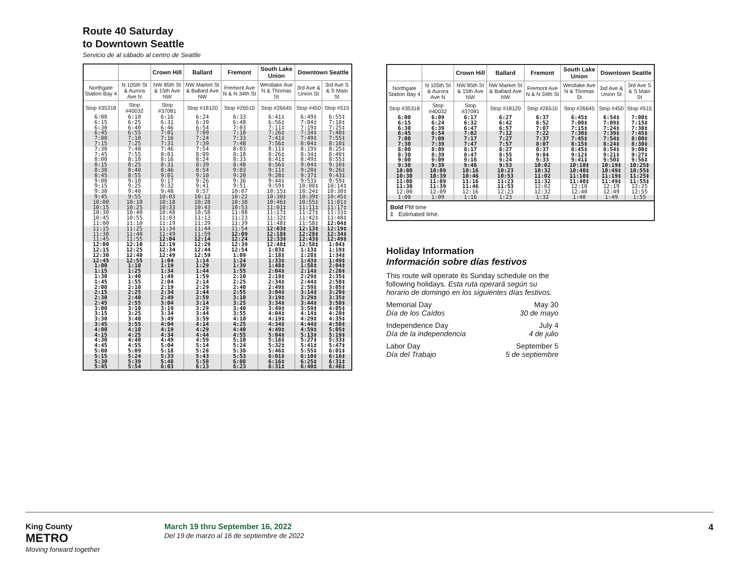Route 40 Saturday
to Downtown Seattle
Servicio de al sábado al centro de Seattle
| | | Crown Hill | Ballard | Fremont | South Lake Union | Downtown Seattle | |
| --- | --- | --- | --- | --- | --- | --- | --- |
| Northgate Station Bay 4 | N 105th St & Aurora Ave N | NW 85th St & 15th Ave NW | NW Market St & Ballard Ave NW | Fremont Ave N & N 34th St | Westlake Ave N & Thomas St | 3rd Ave & Union St | 3rd Ave S & S Main St |
| Stop #35318 | Stop #40032 | Stop #37081 | Stop #18120 | Stop #26510 | Stop #26645 | Stop #450 | Stop #515 |
| 6:00 6:15 6:30 | 6:10 6:25 6:40 | 6:16 6:31 6:46 | 6:24 6:39 6:54 | 6:33 6:48 7:03 | 6:41‡ 6:56‡ 7:11‡ | 6:49‡ 7:04‡ 7:19‡ | 6:55‡ 7:10‡ 7:25‡ |
| 6:45 7:00 7:15 | 6:55 7:10 7:25 | 7:01 7:16 7:31 | 7:09 7:24 7:39 | 7:18 7:33 7:48 | 7:26‡ 7:41‡ 7:56‡ | 7:34‡ 7:49‡ 8:04‡ | 7:40‡ 7:55‡ 8:10‡ |
| 7:30 7:45 8:00 | 7:40 7:55 8:10 | 7:46 8:01 8:16 | 7:54 8:09 8:24 | 8:03 8:18 8:33 | 8:11‡ 8:26‡ 8:41‡ | 8:19‡ 8:34‡ 8:49‡ | 8:25‡ 8:40‡ 8:55‡ |
| 8:15 8:30 8:45 | 8:25 8:40 8:55 | 8:31 8:46 9:01 | 8:39 8:54 9:10 | 8:48 9:03 9:20 | 8:56‡ 9:11‡ 9:28‡ | 9:04‡ 9:20‡ 9:37‡ | 9:10‡ 9:26‡ 9:43‡ |
| 9:00 9:15 9:30 | 9:10 9:25 9:40 | 9:17 9:32 9:48 | 9:26 9:41 9:57 | 9:36 9:51 10:07 | 9:44‡ 9:59‡ 10:15‡ | 9:53‡ 10:08‡ 10:24‡ | 9:59‡ 10:14‡ 10:30‡ |
| 9:45 10:00 10:15 | 9:55 10:10 10:25 | 10:03 10:18 10:33 | 10:12 10:28 10:43 | 10:22 10:38 10:53 | 10:30‡ 10:46‡ 11:01‡ | 10:39‡ 10:55‡ 11:11‡ | 10:45‡ 11:01‡ 11:17‡ |
| 10:30 10:45 11:00 | 10:40 10:55 11:10 | 10:48 11:03 11:19 | 10:58 11:13 11:29 | 11:08 11:23 11:39 | 11:17‡ 11:32‡ 11:48‡ | 11:27‡ 11:42‡ 11:58‡ | 11:33‡ 11:48‡ 12:04‡ |
| 11:15 11:30 11:45 | 11:25 11:40 11:55 | 11:34 11:49 12:04 | 11:44 11:59 12:14 | 11:54 12:09 12:24 | 12:03‡ 12:18‡ 12:33‡ | 12:13‡ 12:28‡ 12:43‡ | 12:19‡ 12:34‡ 12:49‡ |
| 12:00 12:15 12:30 | 12:10 12:25 12:40 | 12:19 12:34 12:49 | 12:29 12:44 12:59 | 12:39 12:54 1:09 | 12:48‡ 1:03‡ 1:18‡ | 12:58‡ 1:13‡ 1:28‡ | 1:04‡ 1:19‡ 1:34‡ |
| 12:45 1:00 1:15 | 12:55 1:10 1:25 | 1:04 1:19 1:34 | 1:14 1:29 1:44 | 1:24 1:39 1:55 | 1:33‡ 1:48‡ 2:04‡ | 1:43‡ 1:58‡ 2:14‡ | 1:49‡ 2:04‡ 2:20‡ |
| 1:30 1:45 2:00 | 1:40 1:55 2:10 | 1:49 2:04 2:19 | 1:59 2:14 2:29 | 2:10 2:25 2:40 | 2:19‡ 2:34‡ 2:49‡ | 2:29‡ 2:44‡ 2:59‡ | 2:35‡ 2:50‡ 3:05‡ |
| 2:15 2:30 2:45 | 2:25 2:40 2:55 | 2:34 2:49 3:04 | 2:44 2:59 3:14 | 2:55 3:10 3:25 | 3:04‡ 3:19‡ 3:34‡ | 3:14‡ 3:29‡ 3:44‡ | 3:20‡ 3:35‡ 3:50‡ |
| 3:00 3:15 3:30 | 3:10 3:25 3:40 | 3:19 3:34 3:49 | 3:29 3:44 3:59 | 3:40 3:55 4:10 | 3:49‡ 4:04‡ 4:19‡ | 3:59‡ 4:14‡ 4:29‡ | 4:05‡ 4:20‡ 4:35‡ |
| 3:45 4:00 4:15 | 3:55 4:10 4:25 | 4:04 4:19 4:34 | 4:14 4:29 4:44 | 4:25 4:40 4:55 | 4:34‡ 4:49‡ 5:04‡ | 4:44‡ 4:59‡ 5:13‡ | 4:50‡ 5:05‡ 5:19‡ |
| 4:30 4:45 5:00 | 4:40 4:55 5:09 | 4:49 5:04 5:18 | 4:59 5:14 5:28 | 5:10 5:24 5:38 | 5:18‡ 5:32‡ 5:46‡ | 5:27‡ 5:41‡ 5:55‡ | 5:33‡ 5:47‡ 6:01‡ |
| 5:15 5:30 5:45 | 5:24 5:39 5:54 | 5:33 5:48 6:03 | 5:43 5:58 6:13 | 5:53 6:08 6:23 | 6:01‡ 6:16‡ 6:31‡ | 6:10‡ 6:25‡ 6:40‡ | 6:16‡ 6:31‡ 6:46‡ |
| | | Crown Hill | Ballard | Fremont | South Lake Union | Downtown Seattle | |
| --- | --- | --- | --- | --- | --- | --- | --- |
| Northgate Station Bay 4 | N 105th St & Aurora Ave N | NW 85th St & 15th Ave NW | NW Market St & Ballard Ave NW | Fremont Ave N & N 34th St | Westlake Ave N & Thomas St | 3rd Ave & Union St | 3rd Ave S & S Main St |
| Stop #35318 | Stop #40032 | Stop #37081 | Stop #18120 | Stop #26510 | Stop #26645 | Stop #450 | Stop #515 |
| 6:00 6:15 6:30 | 6:09 6:24 6:39 | 6:17 6:32 6:47 | 6:27 6:42 6:57 | 6:37 6:52 7:07 | 6:45‡ 7:00‡ 7:15‡ | 6:54‡ 7:09‡ 7:24‡ | 7:00‡ 7:15‡ 7:30‡ |
| 6:45 7:00 7:30 | 6:54 7:09 7:39 | 7:02 7:17 7:47 | 7:12 7:27 7:57 | 7:22 7:37 8:07 | 7:30‡ 7:45‡ 8:15‡ | 7:39‡ 7:54‡ 8:24‡ | 7:45‡ 8:00‡ 8:30‡ |
| 8:00 8:30 9:00 | 8:09 8:39 9:09 | 8:17 8:47 9:16 | 8:27 8:55 9:24 | 8:37 9:04 9:33 | 8:45‡ 9:12‡ 9:41‡ | 8:54‡ 9:21‡ 9:50‡ | 9:00‡ 9:27‡ 9:56‡ |
| 9:30 10:00 10:30 | 9:39 10:09 10:39 | 9:46 10:16 10:46 | 9:53 10:23 10:53 | 10:02 10:32 11:02 | 10:10‡ 10:40‡ 11:10‡ | 10:19‡ 10:49‡ 11:19‡ | 10:25‡ 10:55‡ 11:25‡ |
| 11:00 11:30 12:00 | 11:09 11:39 12:09 | 11:16 11:46 12:16 | 11:23 11:53 12:23 | 11:32 12:02 12:32 | 11:40‡ 12:10 12:40 | 11:49‡ 12:19 12:49 | 11:55‡ 12:25 12:55 |
| 1:00 | 1:09 | 1:16 | 1:23 | 1:32 | 1:40 | 1:49 | 1:55 |
Bold PM time
‡ Estimated time.
Holiday Information
Información sobre días festivos
This route will operate its Sunday schedule on the following holidays. Esta ruta operará según su horario de domingo en los siguientes días festivos.
Memorial Day
Día de los Caídos May 30
30 de mayo
Independence Day
Día de la independencia July 4
4 de julio
Labor Day
Día del Trabajo September 5
5 de septiembre
King County
METRO
Moving forward together
March 19 thru September 16, 2022
Del 19 de marzo al 16 de septiembre de 2022
4